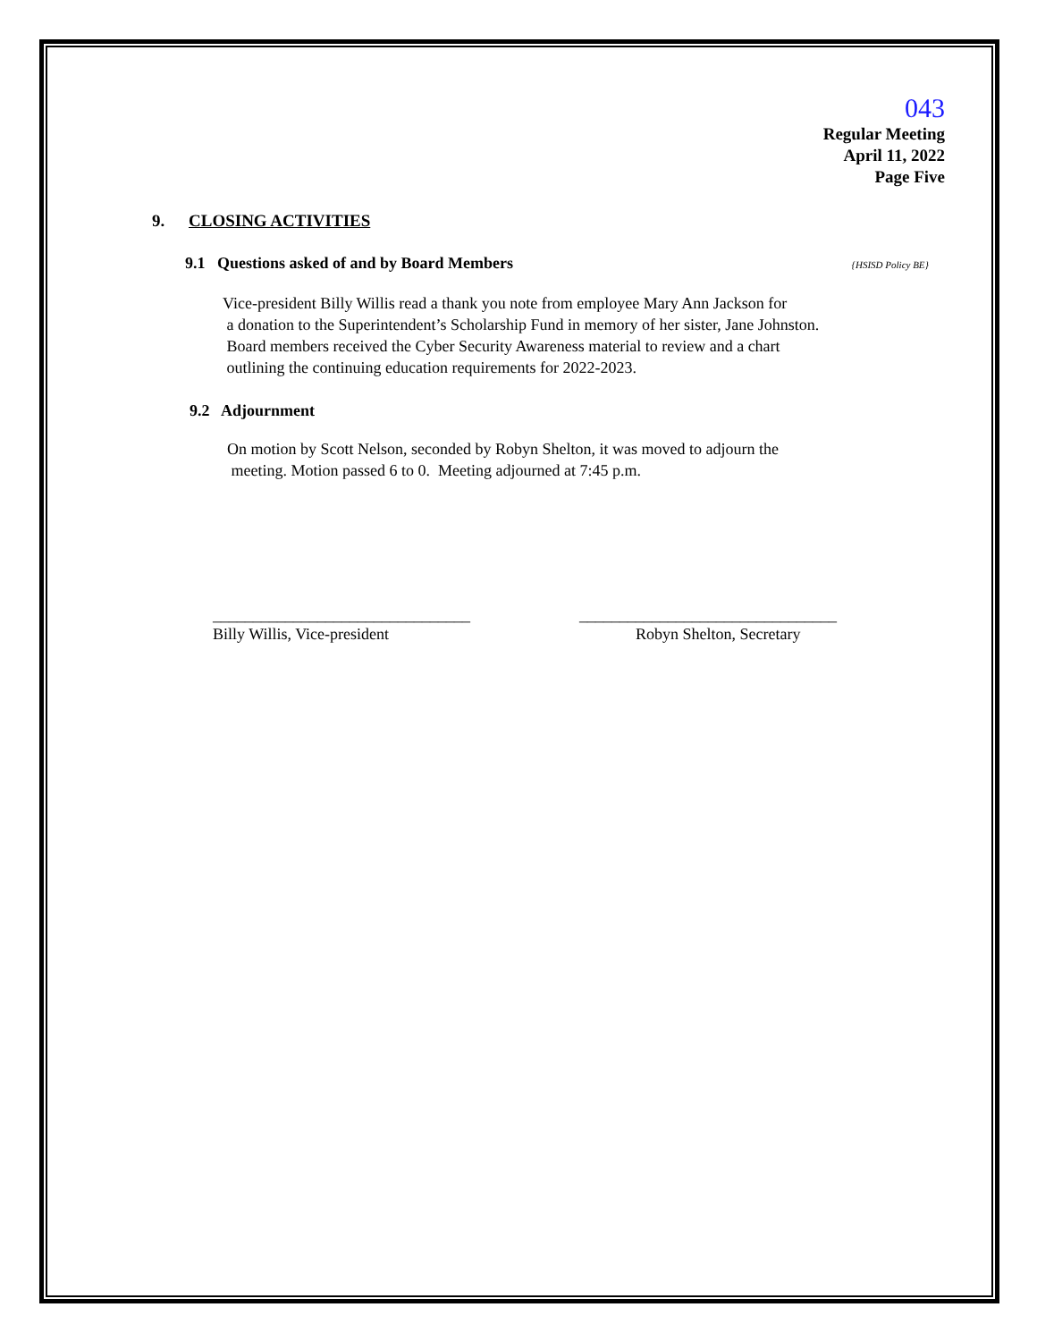043
Regular Meeting
April 11, 2022
Page Five
9. CLOSING ACTIVITIES
9.1 Questions asked of and by Board Members {HSISD Policy BE}
Vice-president Billy Willis read a thank you note from employee Mary Ann Jackson for
a donation to the Superintendent’s Scholarship Fund in memory of her sister, Jane Johnston.
Board members received the Cyber Security Awareness material to review and a chart
outlining the continuing education requirements for 2022-2023.
9.2 Adjournment
On motion by Scott Nelson, seconded by Robyn Shelton, it was moved to adjourn the
meeting. Motion passed 6 to 0. Meeting adjourned at 7:45 p.m.
________________________________
Billy Willis, Vice-president
________________________________
Robyn Shelton, Secretary